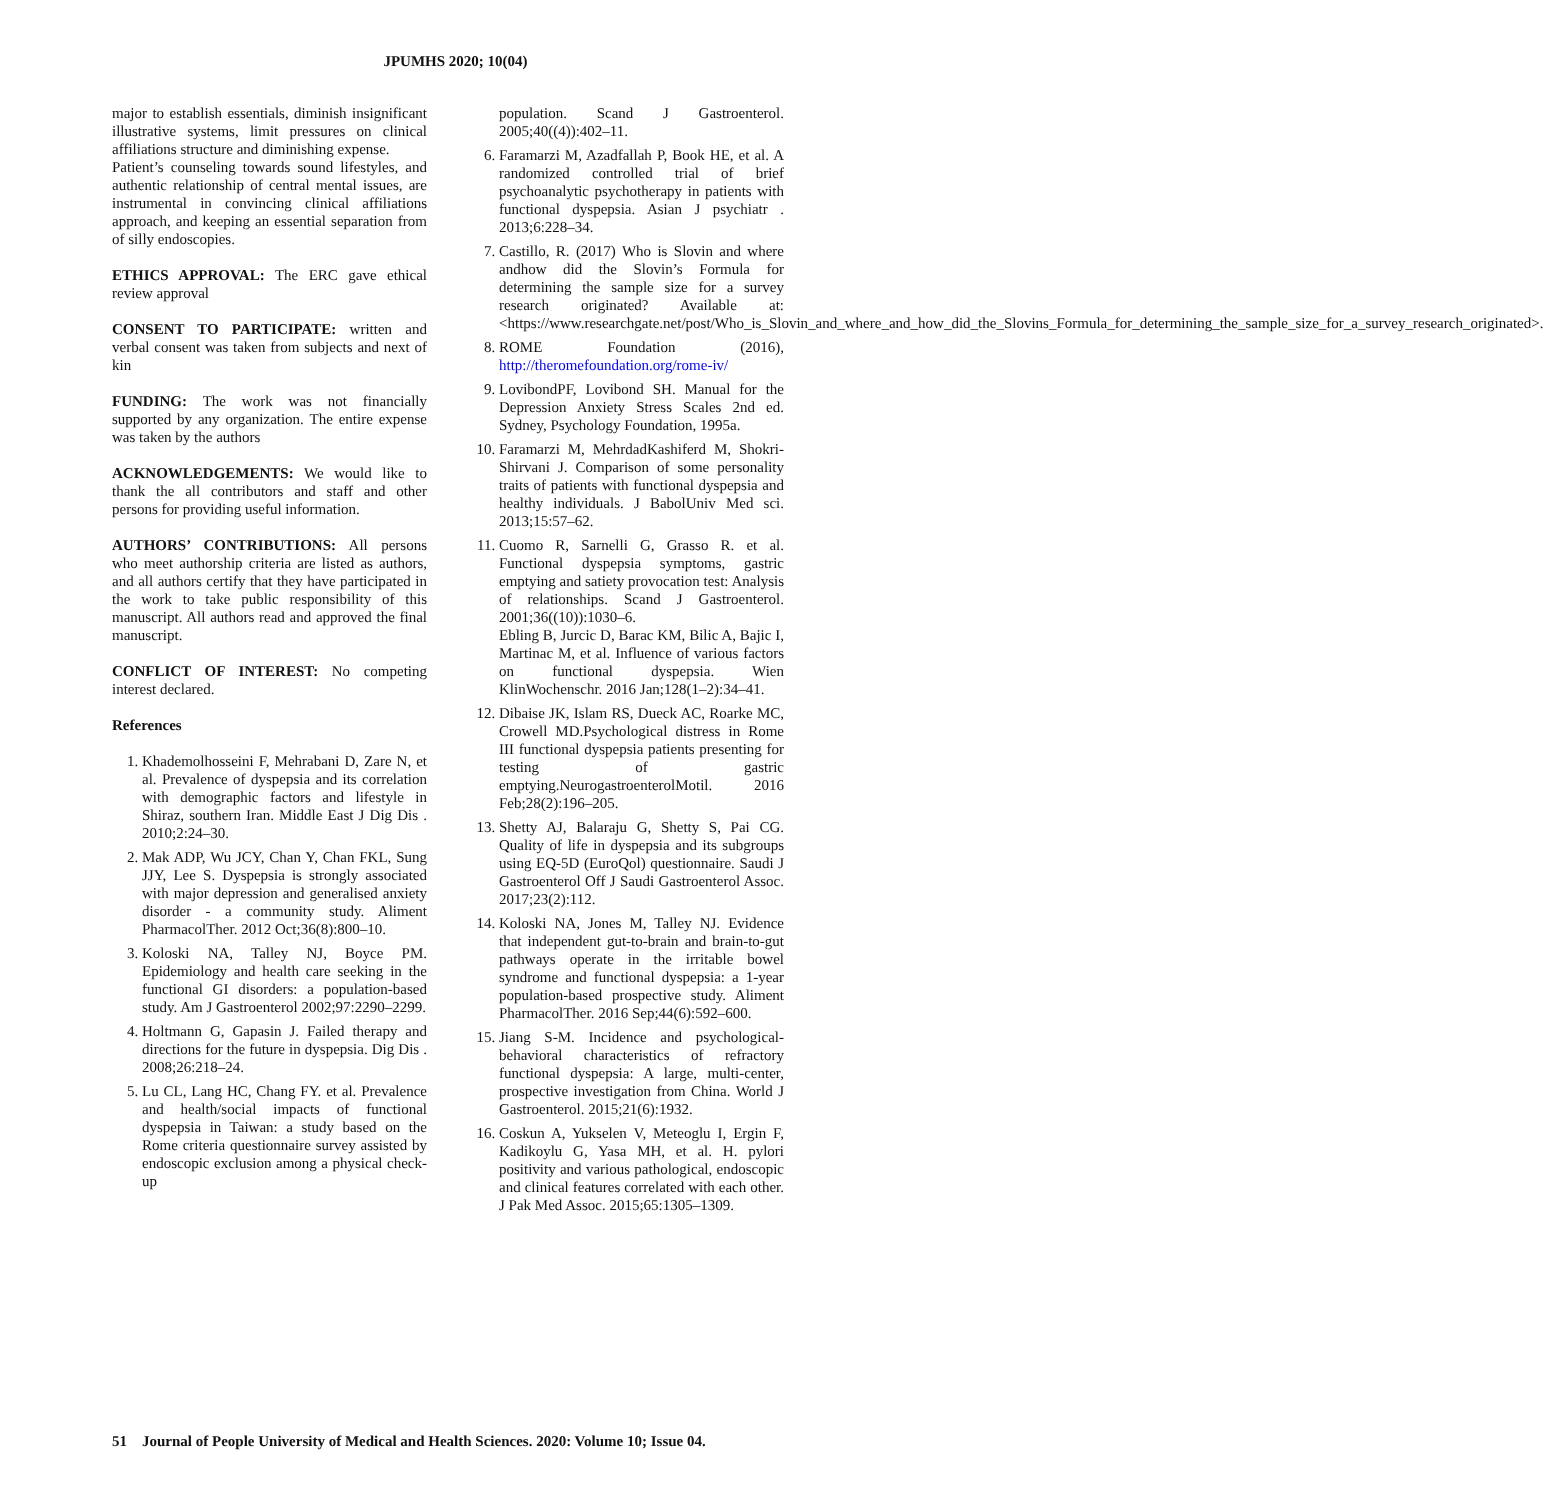JPUMHS 2020; 10(04)
major to establish essentials, diminish insignificant illustrative systems, limit pressures on clinical affiliations structure and diminishing expense.
Patient’s counseling towards sound lifestyles, and authentic relationship of central mental issues, are instrumental in convincing clinical affiliations approach, and keeping an essential separation from of silly endoscopies.
ETHICS APPROVAL: The ERC gave ethical review approval
CONSENT TO PARTICIPATE: written and verbal consent was taken from subjects and next of kin
FUNDING: The work was not financially supported by any organization. The entire expense was taken by the authors
ACKNOWLEDGEMENTS: We would like to thank the all contributors and staff and other persons for providing useful information.
AUTHORS’ CONTRIBUTIONS: All persons who meet authorship criteria are listed as authors, and all authors certify that they have participated in the work to take public responsibility of this manuscript. All authors read and approved the final manuscript.
CONFLICT OF INTEREST: No competing interest declared.
References
1. Khademolhosseini F, Mehrabani D, Zare N, et al. Prevalence of dyspepsia and its correlation with demographic factors and lifestyle in Shiraz, southern Iran. Middle East J Dig Dis . 2010;2:24–30.
2. Mak ADP, Wu JCY, Chan Y, Chan FKL, Sung JJY, Lee S. Dyspepsia is strongly associated with major depression and generalised anxiety disorder - a community study. Aliment PharmacolTher. 2012 Oct;36(8):800–10.
3. Koloski NA, Talley NJ, Boyce PM. Epidemiology and health care seeking in the functional GI disorders: a population-based study. Am J Gastroenterol 2002;97:2290–2299.
4. Holtmann G, Gapasin J. Failed therapy and directions for the future in dyspepsia. Dig Dis . 2008;26:218–24.
5. Lu CL, Lang HC, Chang FY. et al. Prevalence and health/social impacts of functional dyspepsia in Taiwan: a study based on the Rome criteria questionnaire survey assisted by endoscopic exclusion among a physical check-up
population. Scand J Gastroenterol. 2005;40((4)):402–11.
6. Faramarzi M, Azadfallah P, Book HE, et al. A randomized controlled trial of brief psychoanalytic psychotherapy in patients with functional dyspepsia. Asian J psychiatr . 2013;6:228–34.
7. Castillo, R. (2017) Who is Slovin and where andhow did the Slovin’s Formula for determining the sample size for a survey research originated? Available at: <https://www.researchgate.net/post/Who_is_Slovin_and_where_and_how_did_the_Slovins_Formula_for_determining_the_sample_size_for_a_survey_research_originated>.
8. ROME Foundation (2016), http://theromefoundation.org/rome-iv/
9. LovibondPF, Lovibond SH. Manual for the Depression Anxiety Stress Scales 2nd ed. Sydney, Psychology Foundation, 1995a.
10. Faramarzi M, MehrdadKashiferd M, Shokri-Shirvani J. Comparison of some personality traits of patients with functional dyspepsia and healthy individuals. J BabolUniv Med sci. 2013;15:57–62.
11. Cuomo R, Sarnelli G, Grasso R. et al. Functional dyspepsia symptoms, gastric emptying and satiety provocation test: Analysis of relationships. Scand J Gastroenterol. 2001;36((10)):1030–6.
Ebling B, Jurcic D, Barac KM, Bilic A, Bajic I, Martinac M, et al. Influence of various factors on functional dyspepsia. Wien KlinWochenschr. 2016 Jan;128(1–2):34–41.
12. Dibaise JK, Islam RS, Dueck AC, Roarke MC, Crowell MD.Psychological distress in Rome III functional dyspepsia patients presenting for testing of gastric emptying.NeurogastroenterolMotil. 2016 Feb;28(2):196–205.
13. Shetty AJ, Balaraju G, Shetty S, Pai CG. Quality of life in dyspepsia and its subgroups using EQ-5D (EuroQol) questionnaire. Saudi J Gastroenterol Off J Saudi Gastroenterol Assoc. 2017;23(2):112.
14. Koloski NA, Jones M, Talley NJ. Evidence that independent gut-to-brain and brain-to-gut pathways operate in the irritable bowel syndrome and functional dyspepsia: a 1-year population-based prospective study. Aliment PharmacolTher. 2016 Sep;44(6):592–600.
15. Jiang S-M. Incidence and psychological-behavioral characteristics of refractory functional dyspepsia: A large, multi-center, prospective investigation from China. World J Gastroenterol. 2015;21(6):1932.
16. Coskun A, Yukselen V, Meteoglu I, Ergin F, Kadikoylu G, Yasa MH, et al. H. pylori positivity and various pathological, endoscopic and clinical features correlated with each other. J Pak Med Assoc. 2015;65:1305–1309.
51 Journal of People University of Medical and Health Sciences. 2020: Volume 10; Issue 04.